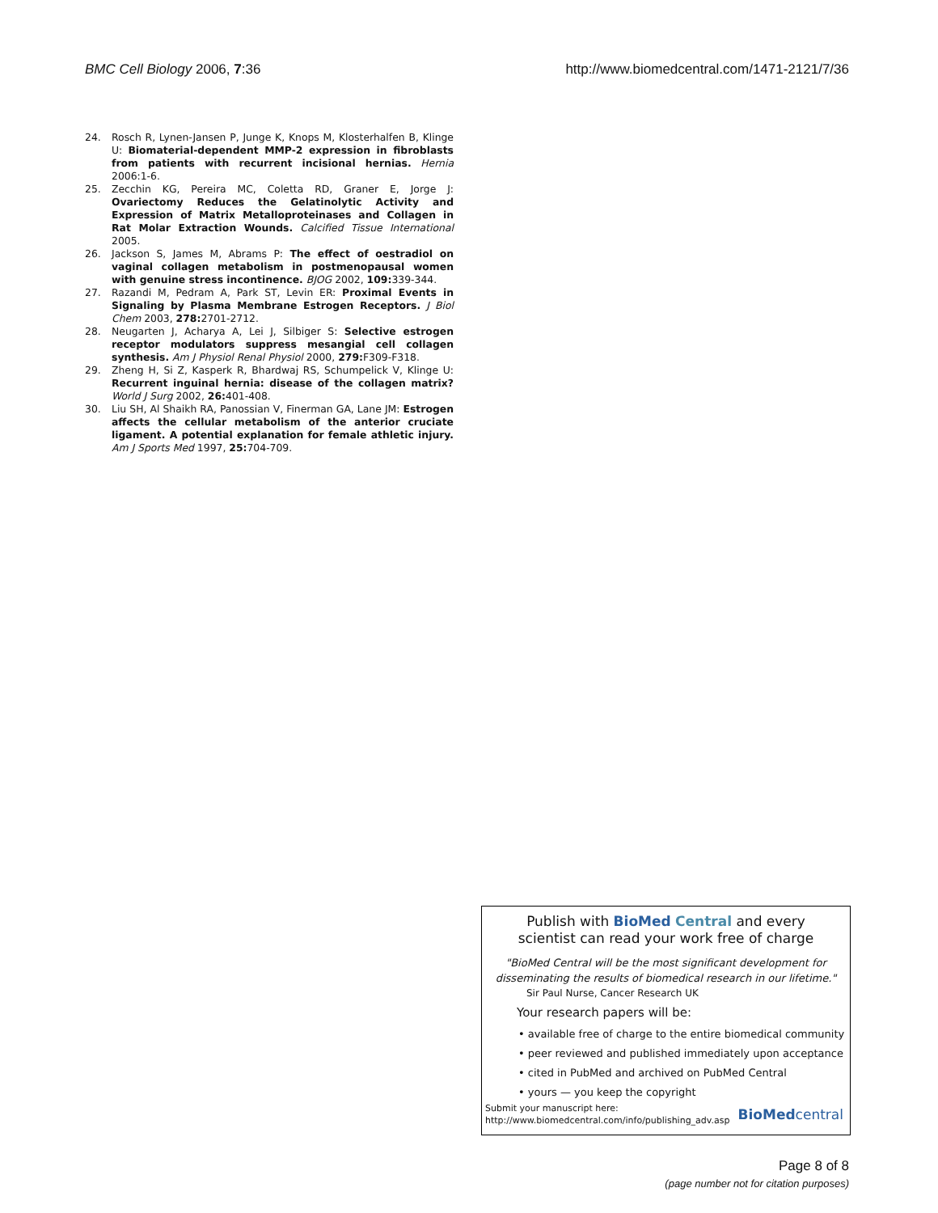BMC Cell Biology 2006, 7:36 http://www.biomedcentral.com/1471-2121/7/36
24. Rosch R, Lynen-Jansen P, Junge K, Knops M, Klosterhalfen B, Klinge U: Biomaterial-dependent MMP-2 expression in fibroblasts from patients with recurrent incisional hernias. Hernia 2006:1-6.
25. Zecchin KG, Pereira MC, Coletta RD, Graner E, Jorge J: Ovariectomy Reduces the Gelatinolytic Activity and Expression of Matrix Metalloproteinases and Collagen in Rat Molar Extraction Wounds. Calcified Tissue International 2005.
26. Jackson S, James M, Abrams P: The effect of oestradiol on vaginal collagen metabolism in postmenopausal women with genuine stress incontinence. BJOG 2002, 109: 339-344.
27. Razandi M, Pedram A, Park ST, Levin ER: Proximal Events in Signaling by Plasma Membrane Estrogen Receptors. J Biol Chem 2003, 278: 2701-2712.
28. Neugarten J, Acharya A, Lei J, Silbiger S: Selective estrogen receptor modulators suppress mesangial cell collagen synthesis. Am J Physiol Renal Physiol 2000, 279: F309-F318.
29. Zheng H, Si Z, Kasperk R, Bhardwaj RS, Schumpelick V, Klinge U: Recurrent inguinal hernia: disease of the collagen matrix? World J Surg 2002, 26: 401-408.
30. Liu SH, Al Shaikh RA, Panossian V, Finerman GA, Lane JM: Estrogen affects the cellular metabolism of the anterior cruciate ligament. A potential explanation for female athletic injury. Am J Sports Med 1997, 25: 704-709.
Publish with Bio Med Central and every
scientist can read your work free of charge
"BioMed Central will be the most significant development for disseminating the results of biomedical research in our lifetime."
Sir Paul Nurse, Cancer Research UK
Your research papers will be:
• available free of charge to the entire biomedical community
• peer reviewed and published immediately upon acceptance
• cited in PubMed and archived on PubMed Central
• yours — you keep the copyright
Submit your manuscript here:
http://www.biomedcentral.com/info/publishing_adv.asp
BioMed central
Page 8 of 8
(page number not for citation purposes)